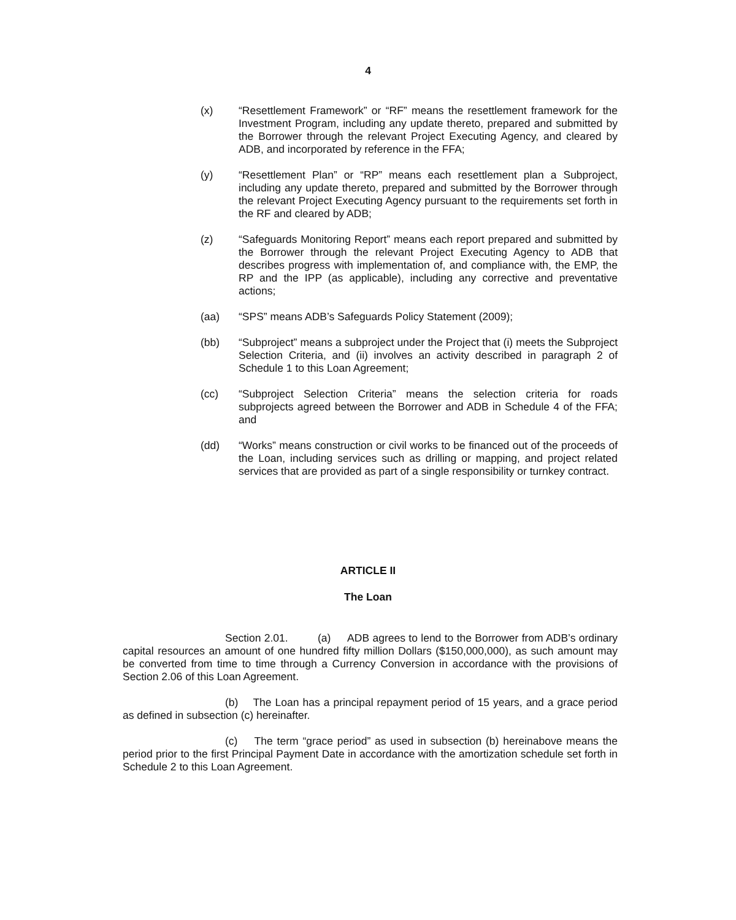4
(x) “Resettlement Framework” or “RF” means the resettlement framework for the Investment Program, including any update thereto, prepared and submitted by the Borrower through the relevant Project Executing Agency, and cleared by ADB, and incorporated by reference in the FFA;
(y) “Resettlement Plan” or “RP” means each resettlement plan a Subproject, including any update thereto, prepared and submitted by the Borrower through the relevant Project Executing Agency pursuant to the requirements set forth in the RF and cleared by ADB;
(z) “Safeguards Monitoring Report” means each report prepared and submitted by the Borrower through the relevant Project Executing Agency to ADB that describes progress with implementation of, and compliance with, the EMP, the RP and the IPP (as applicable), including any corrective and preventative actions;
(aa) “SPS” means ADB’s Safeguards Policy Statement (2009);
(bb) “Subproject” means a subproject under the Project that (i) meets the Subproject Selection Criteria, and (ii) involves an activity described in paragraph 2 of Schedule 1 to this Loan Agreement;
(cc) “Subproject Selection Criteria” means the selection criteria for roads subprojects agreed between the Borrower and ADB in Schedule 4 of the FFA; and
(dd) “Works” means construction or civil works to be financed out of the proceeds of the Loan, including services such as drilling or mapping, and project related services that are provided as part of a single responsibility or turnkey contract.
ARTICLE II
The Loan
Section 2.01. (a) ADB agrees to lend to the Borrower from ADB’s ordinary capital resources an amount of one hundred fifty million Dollars ($150,000,000), as such amount may be converted from time to time through a Currency Conversion in accordance with the provisions of Section 2.06 of this Loan Agreement.
(b) The Loan has a principal repayment period of 15 years, and a grace period as defined in subsection (c) hereinafter.
(c) The term “grace period” as used in subsection (b) hereinabove means the period prior to the first Principal Payment Date in accordance with the amortization schedule set forth in Schedule 2 to this Loan Agreement.